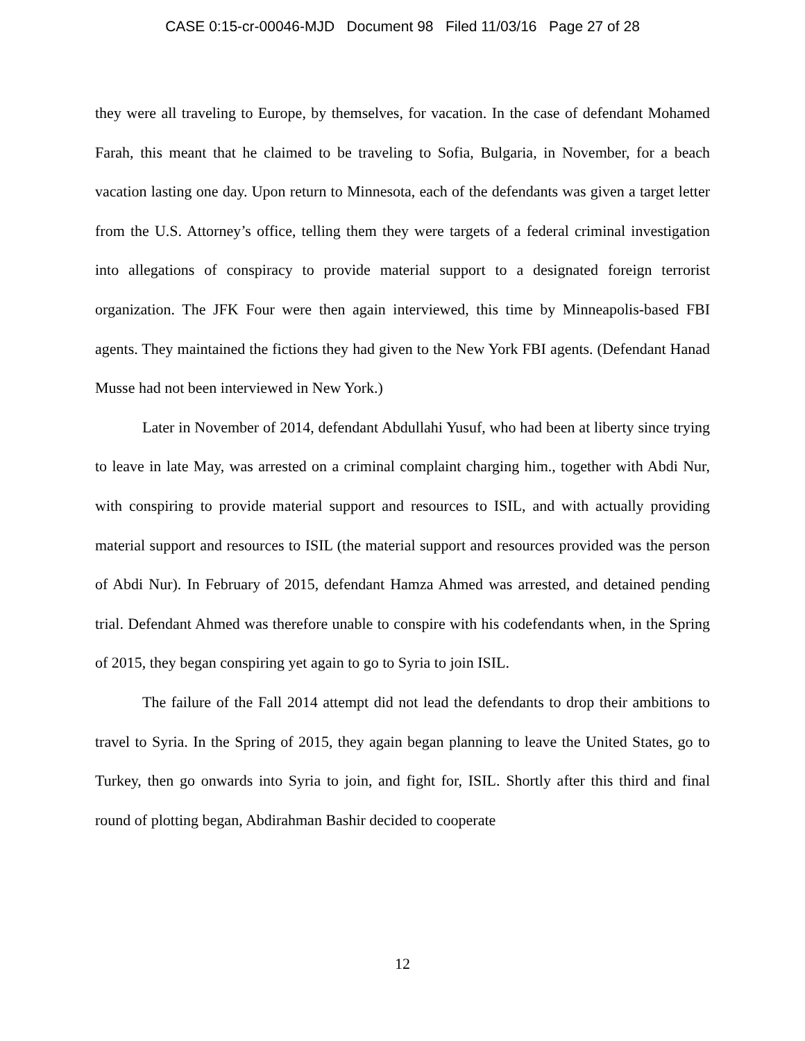CASE 0:15-cr-00046-MJD Document 98 Filed 11/03/16 Page 27 of 28
they were all traveling to Europe, by themselves, for vacation. In the case of defendant Mohamed Farah, this meant that he claimed to be traveling to Sofia, Bulgaria, in November, for a beach vacation lasting one day. Upon return to Minnesota, each of the defendants was given a target letter from the U.S. Attorney’s office, telling them they were targets of a federal criminal investigation into allegations of conspiracy to provide material support to a designated foreign terrorist organization. The JFK Four were then again interviewed, this time by Minneapolis-based FBI agents. They maintained the fictions they had given to the New York FBI agents. (Defendant Hanad Musse had not been interviewed in New York.)
Later in November of 2014, defendant Abdullahi Yusuf, who had been at liberty since trying to leave in late May, was arrested on a criminal complaint charging him., together with Abdi Nur, with conspiring to provide material support and resources to ISIL, and with actually providing material support and resources to ISIL (the material support and resources provided was the person of Abdi Nur). In February of 2015, defendant Hamza Ahmed was arrested, and detained pending trial. Defendant Ahmed was therefore unable to conspire with his codefendants when, in the Spring of 2015, they began conspiring yet again to go to Syria to join ISIL.
The failure of the Fall 2014 attempt did not lead the defendants to drop their ambitions to travel to Syria. In the Spring of 2015, they again began planning to leave the United States, go to Turkey, then go onwards into Syria to join, and fight for, ISIL. Shortly after this third and final round of plotting began, Abdirahman Bashir decided to cooperate
12